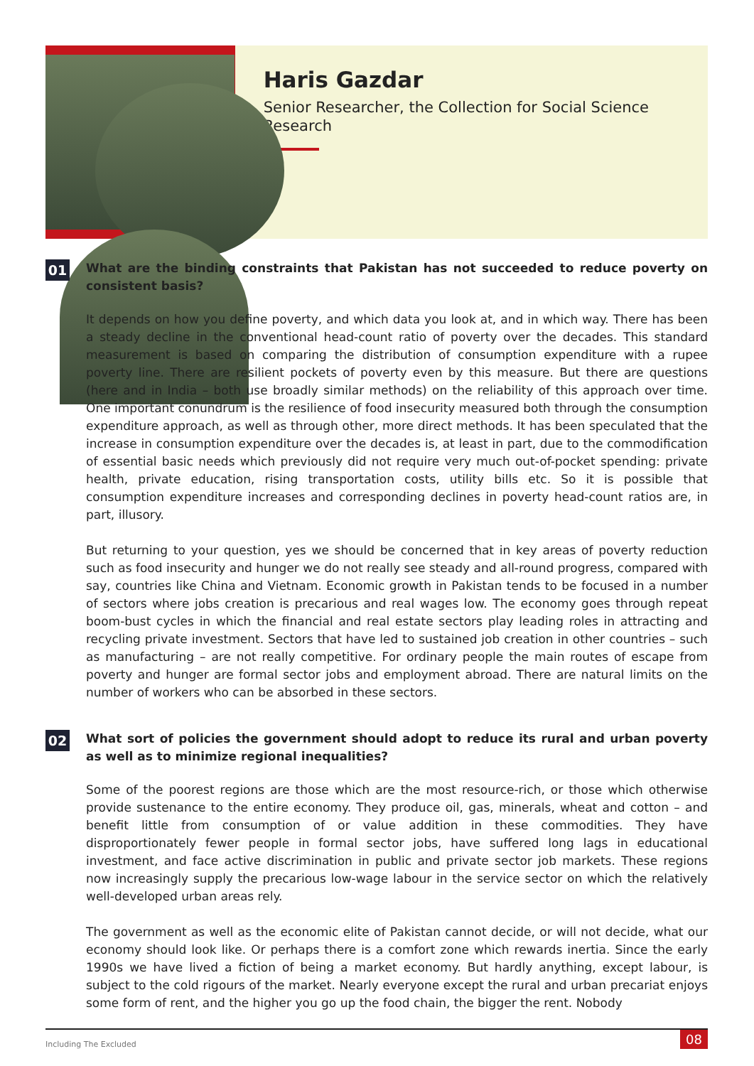Haris Gazdar
Senior Researcher, the Collection for Social Science Research
01
What are the binding constraints that Pakistan has not succeeded to reduce poverty on consistent basis?
It depends on how you define poverty, and which data you look at, and in which way. There has been a steady decline in the conventional head-count ratio of poverty over the decades. This standard measurement is based on comparing the distribution of consumption expenditure with a rupee poverty line. There are resilient pockets of poverty even by this measure. But there are questions (here and in India – both use broadly similar methods) on the reliability of this approach over time. One important conundrum is the resilience of food insecurity measured both through the consumption expenditure approach, as well as through other, more direct methods. It has been speculated that the increase in consumption expenditure over the decades is, at least in part, due to the commodification of essential basic needs which previously did not require very much out-of-pocket spending: private health, private education, rising transportation costs, utility bills etc. So it is possible that consumption expenditure increases and corresponding declines in poverty head-count ratios are, in part, illusory.
But returning to your question, yes we should be concerned that in key areas of poverty reduction such as food insecurity and hunger we do not really see steady and all-round progress, compared with say, countries like China and Vietnam. Economic growth in Pakistan tends to be focused in a number of sectors where jobs creation is precarious and real wages low. The economy goes through repeat boom-bust cycles in which the financial and real estate sectors play leading roles in attracting and recycling private investment. Sectors that have led to sustained job creation in other countries – such as manufacturing – are not really competitive. For ordinary people the main routes of escape from poverty and hunger are formal sector jobs and employment abroad. There are natural limits on the number of workers who can be absorbed in these sectors.
02
What sort of policies the government should adopt to reduce its rural and urban poverty as well as to minimize regional inequalities?
Some of the poorest regions are those which are the most resource-rich, or those which otherwise provide sustenance to the entire economy. They produce oil, gas, minerals, wheat and cotton – and benefit little from consumption of or value addition in these commodities. They have disproportionately fewer people in formal sector jobs, have suffered long lags in educational investment, and face active discrimination in public and private sector job markets. These regions now increasingly supply the precarious low-wage labour in the service sector on which the relatively well-developed urban areas rely.
The government as well as the economic elite of Pakistan cannot decide, or will not decide, what our economy should look like. Or perhaps there is a comfort zone which rewards inertia. Since the early 1990s we have lived a fiction of being a market economy. But hardly anything, except labour, is subject to the cold rigours of the market. Nearly everyone except the rural and urban precariat enjoys some form of rent, and the higher you go up the food chain, the bigger the rent. Nobody
Including The Excluded
08